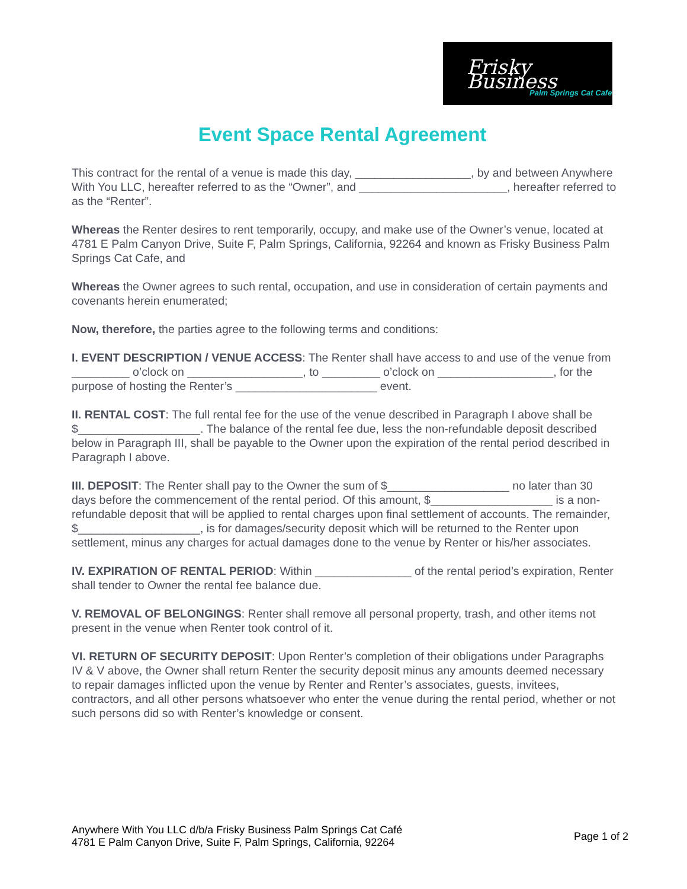Frisky Business
Palm Springs Cat Cafe
Event Space Rental Agreement
This contract for the rental of a venue is made this day, __________________, by and between Anywhere With You LLC, hereafter referred to as the “Owner”, and _______________________, hereafter referred to as the “Renter”.
Whereas the Renter desires to rent temporarily, occupy, and make use of the Owner’s venue, located at 4781 E Palm Canyon Drive, Suite F, Palm Springs, California, 92264 and known as Frisky Business Palm Springs Cat Cafe, and
Whereas the Owner agrees to such rental, occupation, and use in consideration of certain payments and covenants herein enumerated;
Now, therefore, the parties agree to the following terms and conditions:
I. EVENT DESCRIPTION / VENUE ACCESS: The Renter shall have access to and use of the venue from _________ o’clock on __________________, to _________ o’clock on __________________, for the purpose of hosting the Renter’s ______________________ event.
II. RENTAL COST: The full rental fee for the use of the venue described in Paragraph I above shall be $___________________. The balance of the rental fee due, less the non-refundable deposit described below in Paragraph III, shall be payable to the Owner upon the expiration of the rental period described in Paragraph I above.
III. DEPOSIT: The Renter shall pay to the Owner the sum of $___________________ no later than 30 days before the commencement of the rental period. Of this amount, $___________________ is a non-refundable deposit that will be applied to rental charges upon final settlement of accounts. The remainder, $___________________, is for damages/security deposit which will be returned to the Renter upon settlement, minus any charges for actual damages done to the venue by Renter or his/her associates.
IV. EXPIRATION OF RENTAL PERIOD: Within _______________ of the rental period’s expiration, Renter shall tender to Owner the rental fee balance due.
V. REMOVAL OF BELONGINGS: Renter shall remove all personal property, trash, and other items not present in the venue when Renter took control of it.
VI. RETURN OF SECURITY DEPOSIT: Upon Renter’s completion of their obligations under Paragraphs IV & V above, the Owner shall return Renter the security deposit minus any amounts deemed necessary to repair damages inflicted upon the venue by Renter and Renter’s associates, guests, invitees, contractors, and all other persons whatsoever who enter the venue during the rental period, whether or not such persons did so with Renter’s knowledge or consent.
Anywhere With You LLC d/b/a Frisky Business Palm Springs Cat Café
4781 E Palm Canyon Drive, Suite F, Palm Springs, California, 92264
Page 1 of 2